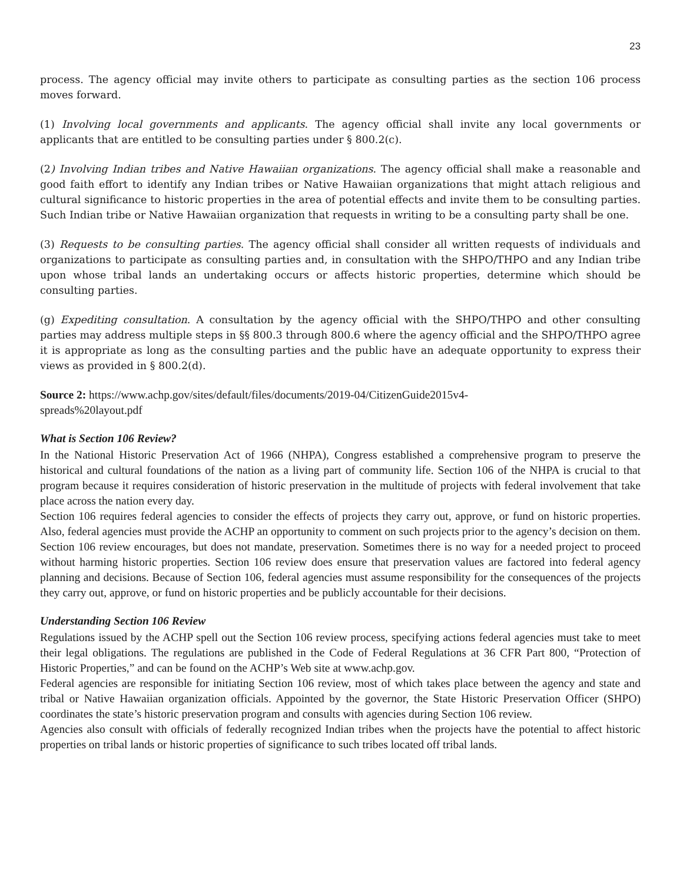23
process. The agency official may invite others to participate as consulting parties as the section 106 process moves forward.
(1) Involving local governments and applicants. The agency official shall invite any local governments or applicants that are entitled to be consulting parties under § 800.2(c).
(2) Involving Indian tribes and Native Hawaiian organizations. The agency official shall make a reasonable and good faith effort to identify any Indian tribes or Native Hawaiian organizations that might attach religious and cultural significance to historic properties in the area of potential effects and invite them to be consulting parties. Such Indian tribe or Native Hawaiian organization that requests in writing to be a consulting party shall be one.
(3) Requests to be consulting parties. The agency official shall consider all written requests of individuals and organizations to participate as consulting parties and, in consultation with the SHPO/THPO and any Indian tribe upon whose tribal lands an undertaking occurs or affects historic properties, determine which should be consulting parties.
(g) Expediting consultation. A consultation by the agency official with the SHPO/THPO and other consulting parties may address multiple steps in §§ 800.3 through 800.6 where the agency official and the SHPO/THPO agree it is appropriate as long as the consulting parties and the public have an adequate opportunity to express their views as provided in § 800.2(d).
Source 2: https://www.achp.gov/sites/default/files/documents/2019-04/CitizenGuide2015v4-
spreads%20layout.pdf
What is Section 106 Review?
In the National Historic Preservation Act of 1966 (NHPA), Congress established a comprehensive program to preserve the historical and cultural foundations of the nation as a living part of community life. Section 106 of the NHPA is crucial to that program because it requires consideration of historic preservation in the multitude of projects with federal involvement that take place across the nation every day.
Section 106 requires federal agencies to consider the effects of projects they carry out, approve, or fund on historic properties. Also, federal agencies must provide the ACHP an opportunity to comment on such projects prior to the agency’s decision on them.
Section 106 review encourages, but does not mandate, preservation. Sometimes there is no way for a needed project to proceed without harming historic properties. Section 106 review does ensure that preservation values are factored into federal agency planning and decisions. Because of Section 106, federal agencies must assume responsibility for the consequences of the projects they carry out, approve, or fund on historic properties and be publicly accountable for their decisions.
Understanding Section 106 Review
Regulations issued by the ACHP spell out the Section 106 review process, specifying actions federal agencies must take to meet their legal obligations. The regulations are published in the Code of Federal Regulations at 36 CFR Part 800, “Protection of Historic Properties,” and can be found on the ACHP’s Web site at www.achp.gov.
Federal agencies are responsible for initiating Section 106 review, most of which takes place between the agency and state and tribal or Native Hawaiian organization officials. Appointed by the governor, the State Historic Preservation Officer (SHPO) coordinates the state’s historic preservation program and consults with agencies during Section 106 review.
Agencies also consult with officials of federally recognized Indian tribes when the projects have the potential to affect historic properties on tribal lands or historic properties of significance to such tribes located off tribal lands.